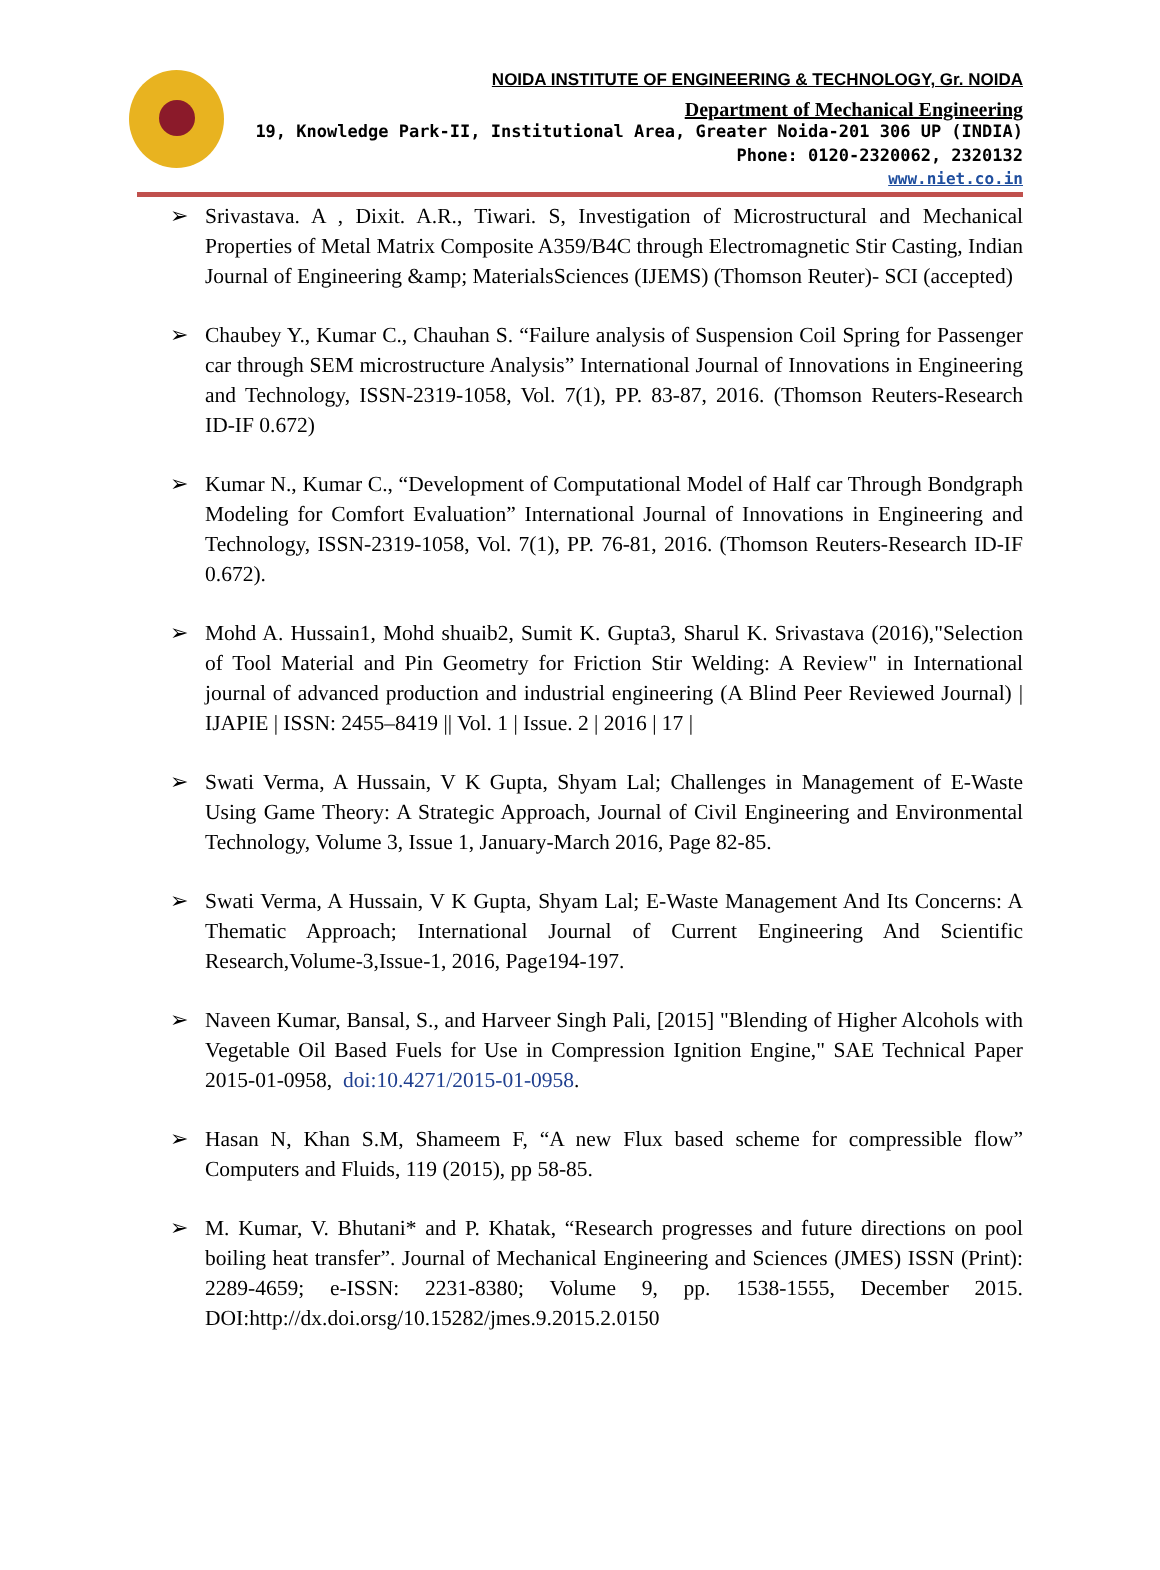NOIDA INSTITUTE OF ENGINEERING & TECHNOLOGY, Gr. NOIDA
Department of Mechanical Engineering
19, Knowledge Park-II, Institutional Area, Greater Noida-201 306 UP (INDIA)
Phone: 0120-2320062, 2320132
www.niet.co.in
➢ Srivastava. A , Dixit. A.R., Tiwari. S, Investigation of Microstructural and Mechanical Properties of Metal Matrix Composite A359/B4C through Electromagnetic Stir Casting, Indian Journal of Engineering &amp; MaterialsSciences (IJEMS) (Thomson Reuter)- SCI (accepted)
➢ Chaubey Y., Kumar C., Chauhan S. “Failure analysis of Suspension Coil Spring for Passenger car through SEM microstructure Analysis” International Journal of Innovations in Engineering and Technology, ISSN-2319-1058, Vol. 7(1), PP. 83-87, 2016. (Thomson Reuters-Research ID-IF 0.672)
➢ Kumar N., Kumar C., “Development of Computational Model of Half car Through Bondgraph Modeling for Comfort Evaluation” International Journal of Innovations in Engineering and Technology, ISSN-2319-1058, Vol. 7(1), PP. 76-81, 2016. (Thomson Reuters-Research ID-IF 0.672).
➢ Mohd A. Hussain1, Mohd shuaib2, Sumit K. Gupta3, Sharul K. Srivastava (2016),"Selection of Tool Material and Pin Geometry for Friction Stir Welding: A Review" in International journal of advanced production and industrial engineering (A Blind Peer Reviewed Journal) | IJAPIE | ISSN: 2455–8419 || Vol. 1 | Issue. 2 | 2016 | 17 |
➢ Swati Verma, A Hussain, V K Gupta, Shyam Lal; Challenges in Management of E-Waste Using Game Theory: A Strategic Approach, Journal of Civil Engineering and Environmental Technology, Volume 3, Issue 1, January-March 2016, Page 82-85.
➢ Swati Verma, A Hussain, V K Gupta, Shyam Lal; E-Waste Management And Its Concerns: A Thematic Approach; International Journal of Current Engineering And Scientific Research,Volume-3,Issue-1, 2016, Page194-197.
➢ Naveen Kumar, Bansal, S., and Harveer Singh Pali, [2015] "Blending of Higher Alcohols with Vegetable Oil Based Fuels for Use in Compression Ignition Engine," SAE Technical Paper 2015-01-0958, doi:10.4271/2015-01-0958.
➢ Hasan N, Khan S.M, Shameem F, “A new Flux based scheme for compressible flow” Computers and Fluids, 119 (2015), pp 58-85.
➢ M. Kumar, V. Bhutani* and P. Khatak, “Research progresses and future directions on pool boiling heat transfer”. Journal of Mechanical Engineering and Sciences (JMES) ISSN (Print): 2289-4659; e-ISSN: 2231-8380; Volume 9, pp. 1538-1555, December 2015. DOI:http://dx.doi.orsg/10.15282/jmes.9.2015.2.0150